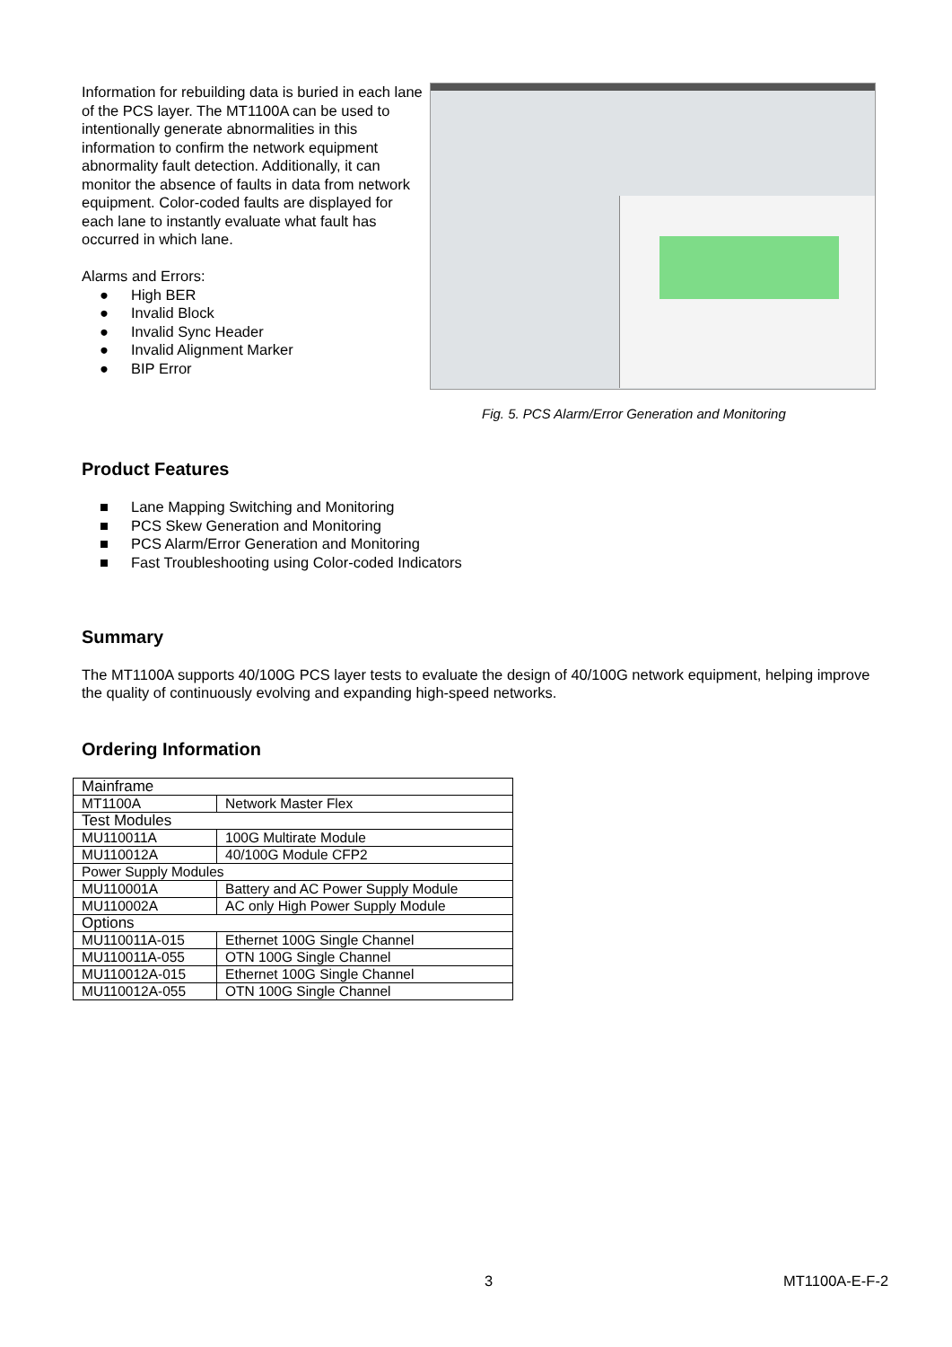Information for rebuilding data is buried in each lane of the PCS layer. The MT1100A can be used to intentionally generate abnormalities in this information to confirm the network equipment abnormality fault detection. Additionally, it can monitor the absence of faults in data from network equipment. Color-coded faults are displayed for each lane to instantly evaluate what fault has occurred in which lane.
Alarms and Errors:
● High BER
● Invalid Block
● Invalid Sync Header
● Invalid Alignment Marker
● BIP Error
Fig. 5. PCS Alarm/Error Generation and Monitoring
Product Features
■ Lane Mapping Switching and Monitoring
■ PCS Skew Generation and Monitoring
■ PCS Alarm/Error Generation and Monitoring
■ Fast Troubleshooting using Color-coded Indicators
Summary
The MT1100A supports 40/100G PCS layer tests to evaluate the design of 40/100G network equipment, helping improve the quality of continuously evolving and expanding high-speed networks.
Ordering Information
| Mainframe | |
| MT1100A | Network Master Flex |
| Test Modules | |
| MU110011A | 100G Multirate Module |
| MU110012A | 40/100G Module CFP2 |
| Power Supply Modules | |
| MU110001A | Battery and AC Power Supply Module |
| MU110002A | AC only High Power Supply Module |
| Options | |
| MU110011A-015 | Ethernet 100G Single Channel |
| MU110011A-055 | OTN 100G Single Channel |
| MU110012A-015 | Ethernet 100G Single Channel |
| MU110012A-055 | OTN 100G Single Channel |
3 MT1100A-E-F-2